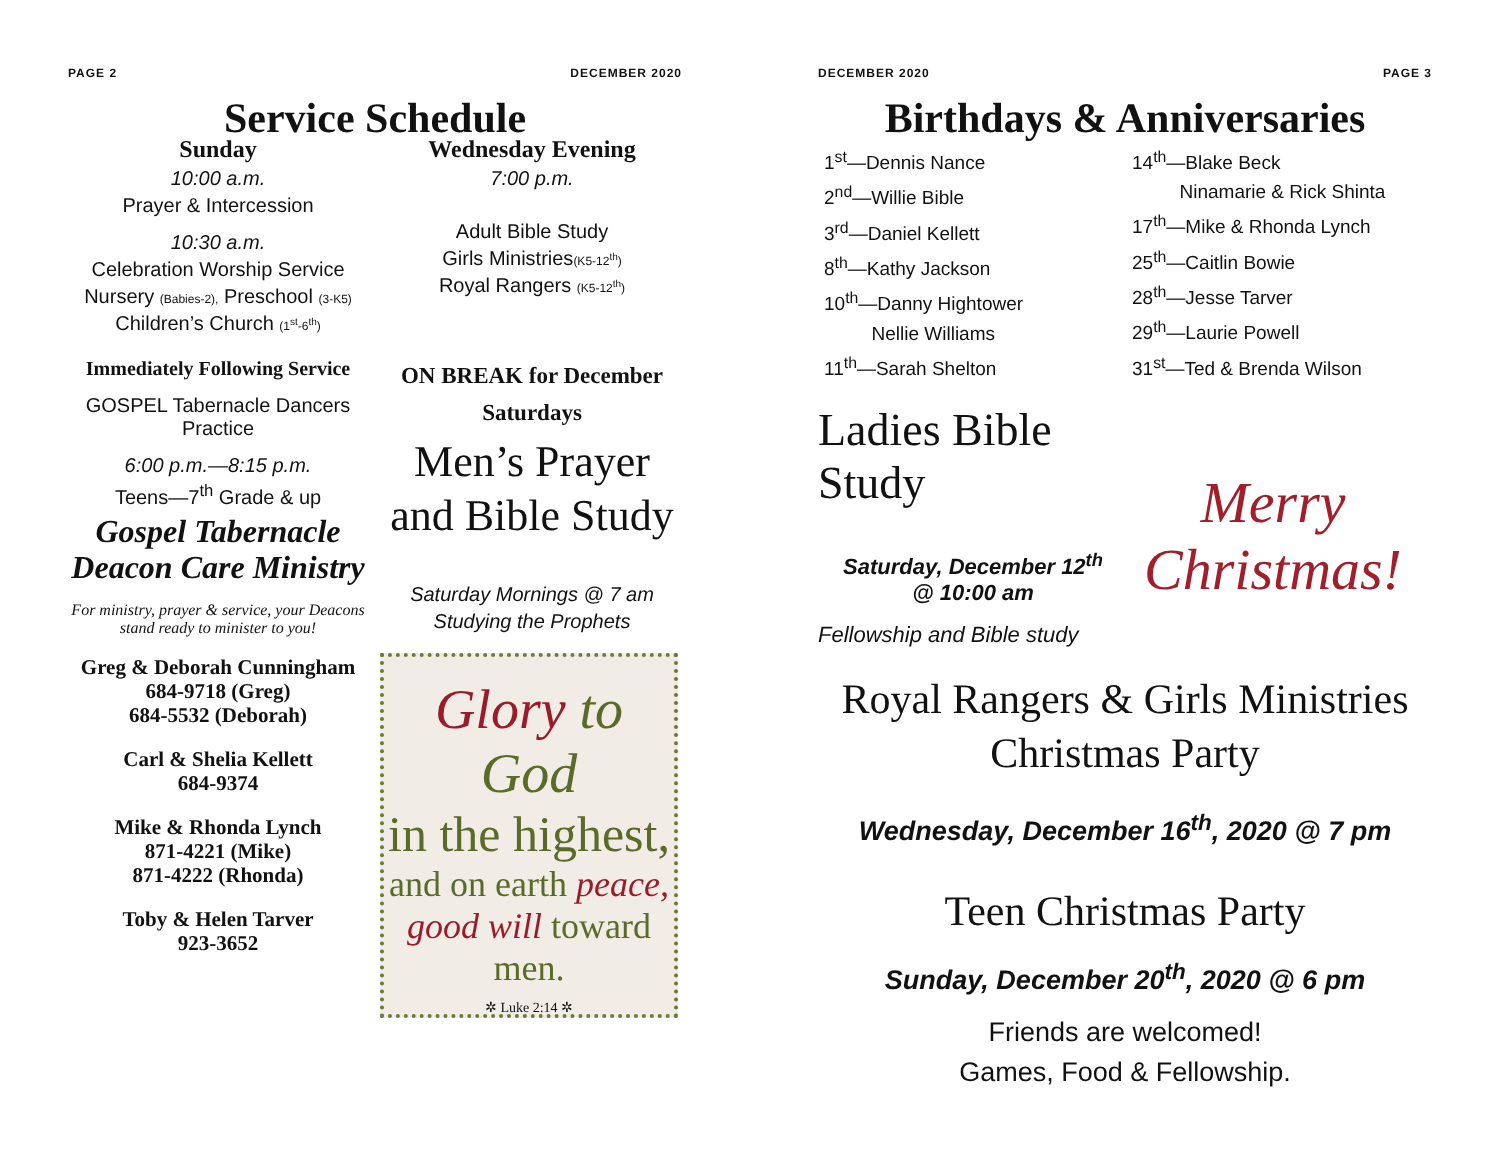PAGE 2 DECEMBER 2020
Service Schedule
Sunday
10:00 a.m.
Prayer & Intercession
10:30 a.m.
Celebration Worship Service
Nursery (Babies-2), Preschool (3-K5)
Children’s Church (1<sup>st</sup>-6<sup>th</sup>)
Immediately Following Service
GOSPEL Tabernacle Dancers Practice
6:00 p.m.—8:15 p.m.
Teens—7<sup>th</sup> Grade & up
Gospel Tabernacle Deacon Care Ministry
For ministry, prayer & service, your Deacons stand ready to minister to you!
Greg & Deborah Cunningham
684-9718 (Greg)
684-5532 (Deborah)
Carl & Shelia Kellett
684-9374
Mike & Rhonda Lynch
871-4221 (Mike)
871-4222 (Rhonda)
Toby & Helen Tarver
923-3652
Wednesday Evening
7:00 p.m.
Adult Bible Study
Girls Ministries(K5-12<sup>th</sup>)
Royal Rangers (K5-12<sup>th</sup>)
ON BREAK for December Saturdays
Men’s Prayer and Bible Study
Saturday Mornings @ 7 am
Studying the Prophets
Glory to God
in the highest,
and on earth peace,
good will toward men.
✲ Luke 2:14 ✲
DECEMBER 2020 PAGE 3
Birthdays & Anniversaries
1<sup>st</sup>—Dennis Nance
2<sup>nd</sup>—Willie Bible
3<sup>rd</sup>—Daniel Kellett
8<sup>th</sup>—Kathy Jackson
10<sup>th</sup>—Danny Hightower
Nellie Williams
11<sup>th</sup>—Sarah Shelton
14<sup>th</sup>—Blake Beck
Ninamarie & Rick Shinta
17<sup>th</sup>—Mike & Rhonda Lynch
25<sup>th</sup>—Caitlin Bowie
28<sup>th</sup>—Jesse Tarver
29<sup>th</sup>—Laurie Powell
31<sup>st</sup>—Ted & Brenda Wilson
Ladies Bible Study
Saturday, December 12<sup>th</sup>
@ 10:00 am
Fellowship and Bible study
Merry Christmas!
Royal Rangers & Girls Ministries Christmas Party
Wednesday, December 16<sup>th</sup>, 2020 @ 7 pm
Teen Christmas Party
Sunday, December 20<sup>th</sup>, 2020 @ 6 pm
Friends are welcomed!
Games, Food & Fellowship.